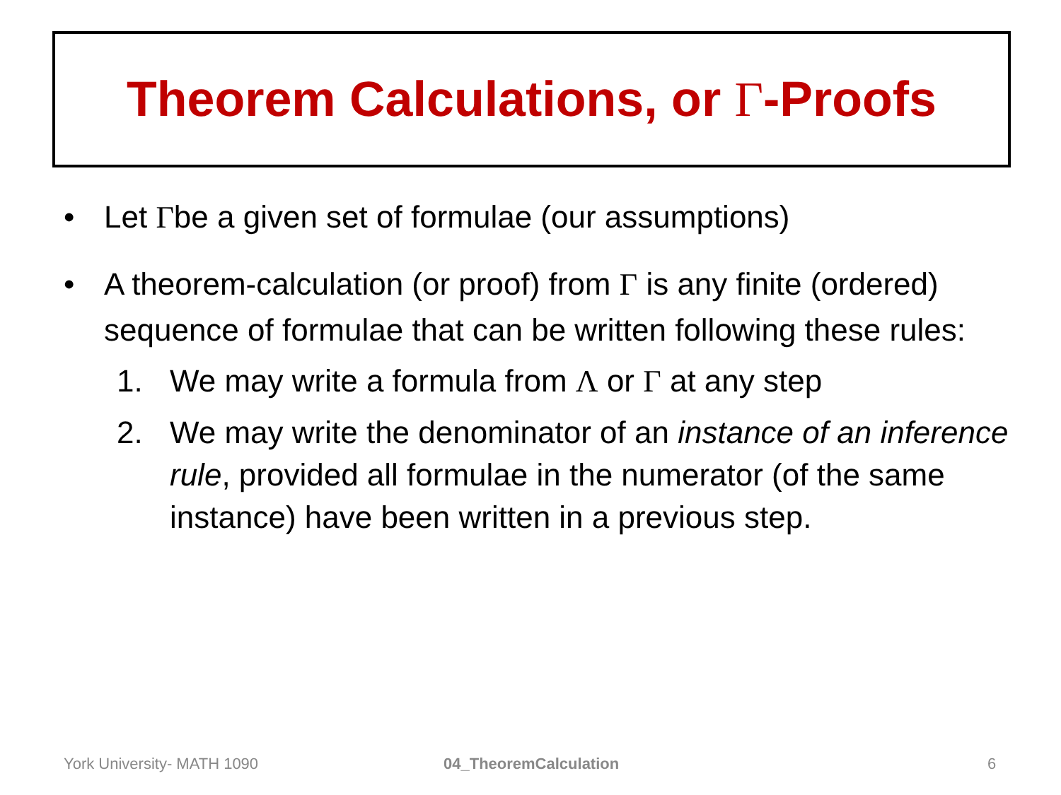Theorem Calculations, or Γ-Proofs
• Let Γbe a given set of formulae (our assumptions)
• A theorem-calculation (or proof) from Γ is any finite (ordered) sequence of formulae that can be written following these rules:
1. We may write a formula from Λ or Γ at any step
2. We may write the denominator of an instance of an inference rule, provided all formulae in the numerator (of the same instance) have been written in a previous step.
York University- MATH 1090 04_TheoremCalculation 6